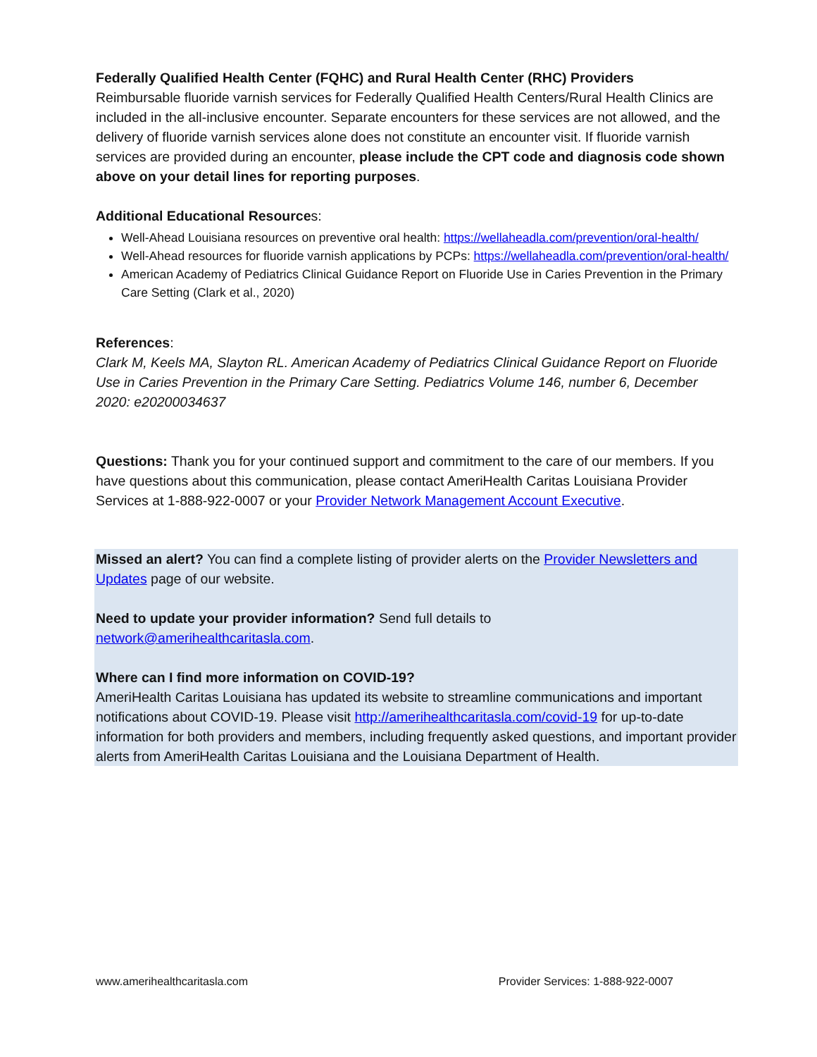Federally Qualified Health Center (FQHC) and Rural Health Center (RHC) Providers
Reimbursable fluoride varnish services for Federally Qualified Health Centers/Rural Health Clinics are included in the all-inclusive encounter. Separate encounters for these services are not allowed, and the delivery of fluoride varnish services alone does not constitute an encounter visit. If fluoride varnish services are provided during an encounter, please include the CPT code and diagnosis code shown above on your detail lines for reporting purposes.
Additional Educational Resources:
Well-Ahead Louisiana resources on preventive oral health: https://wellaheadla.com/prevention/oral-health/
Well-Ahead resources for fluoride varnish applications by PCPs: https://wellaheadla.com/prevention/oral-health/
American Academy of Pediatrics Clinical Guidance Report on Fluoride Use in Caries Prevention in the Primary Care Setting (Clark et al., 2020)
References:
Clark M, Keels MA, Slayton RL. American Academy of Pediatrics Clinical Guidance Report on Fluoride Use in Caries Prevention in the Primary Care Setting. Pediatrics Volume 146, number 6, December 2020: e20200034637
Questions: Thank you for your continued support and commitment to the care of our members. If you have questions about this communication, please contact AmeriHealth Caritas Louisiana Provider Services at 1-888-922-0007 or your Provider Network Management Account Executive.
Missed an alert? You can find a complete listing of provider alerts on the Provider Newsletters and Updates page of our website.
Need to update your provider information? Send full details to
network@amerihealthcaritasla.com.
Where can I find more information on COVID-19?
AmeriHealth Caritas Louisiana has updated its website to streamline communications and important notifications about COVID-19. Please visit http://amerihealthcaritasla.com/covid-19 for up-to-date information for both providers and members, including frequently asked questions, and important provider alerts from AmeriHealth Caritas Louisiana and the Louisiana Department of Health.
www.amerihealthcaritasla.com Provider Services: 1-888-922-0007